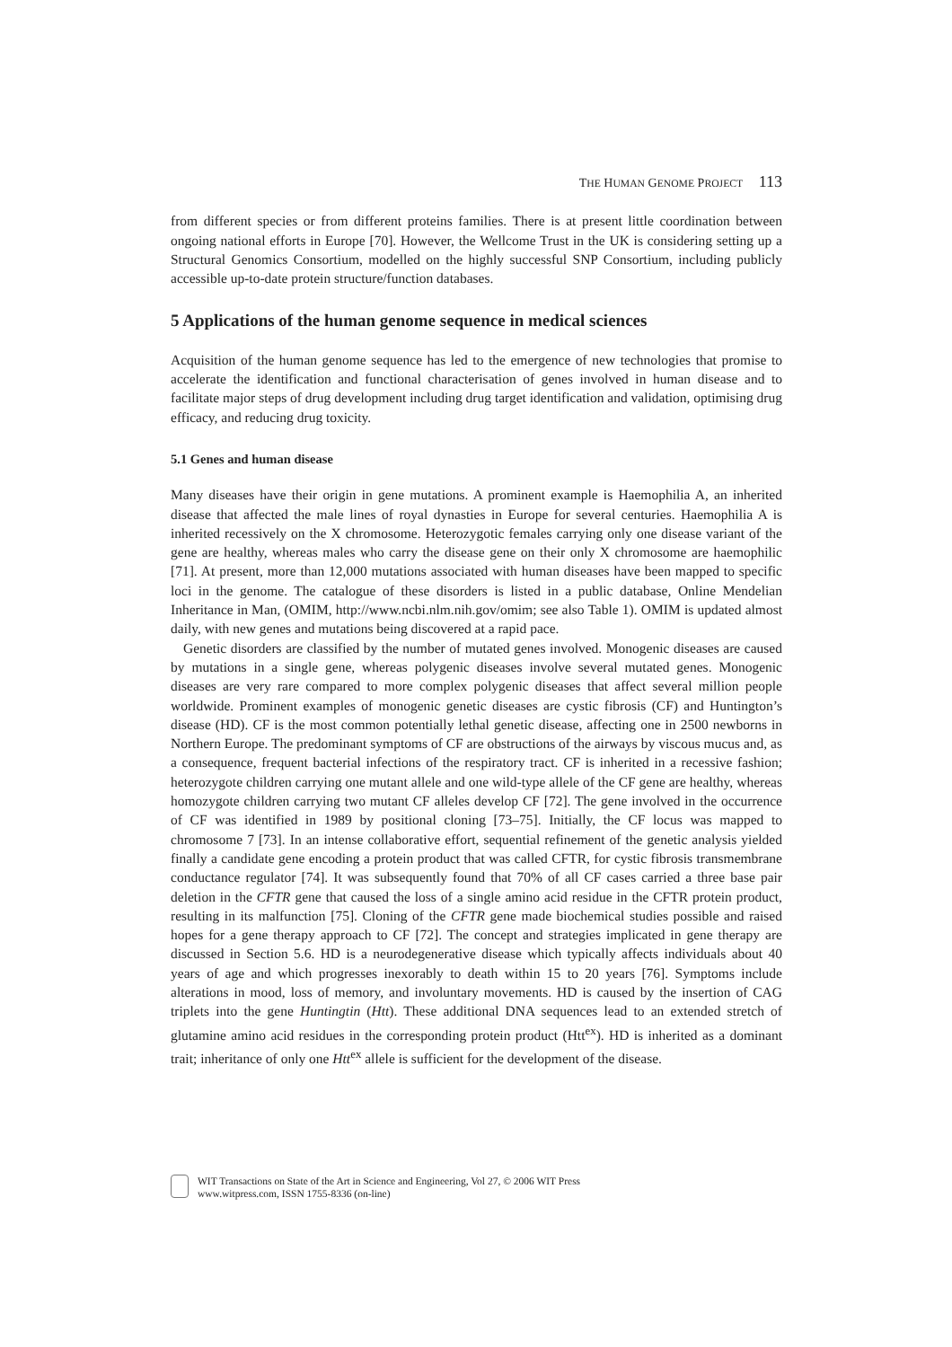THE HUMAN GENOME PROJECT 113
from different species or from different proteins families. There is at present little coordination between ongoing national efforts in Europe [70]. However, the Wellcome Trust in the UK is considering setting up a Structural Genomics Consortium, modelled on the highly successful SNP Consortium, including publicly accessible up-to-date protein structure/function databases.
5 Applications of the human genome sequence in medical sciences
Acquisition of the human genome sequence has led to the emergence of new technologies that promise to accelerate the identification and functional characterisation of genes involved in human disease and to facilitate major steps of drug development including drug target identification and validation, optimising drug efficacy, and reducing drug toxicity.
5.1 Genes and human disease
Many diseases have their origin in gene mutations. A prominent example is Haemophilia A, an inherited disease that affected the male lines of royal dynasties in Europe for several centuries. Haemophilia A is inherited recessively on the X chromosome. Heterozygotic females carrying only one disease variant of the gene are healthy, whereas males who carry the disease gene on their only X chromosome are haemophilic [71]. At present, more than 12,000 mutations associated with human diseases have been mapped to specific loci in the genome. The catalogue of these disorders is listed in a public database, Online Mendelian Inheritance in Man, (OMIM, http://www.ncbi.nlm.nih.gov/omim; see also Table 1). OMIM is updated almost daily, with new genes and mutations being discovered at a rapid pace.
Genetic disorders are classified by the number of mutated genes involved. Monogenic diseases are caused by mutations in a single gene, whereas polygenic diseases involve several mutated genes. Monogenic diseases are very rare compared to more complex polygenic diseases that affect several million people worldwide. Prominent examples of monogenic genetic diseases are cystic fibrosis (CF) and Huntington’s disease (HD). CF is the most common potentially lethal genetic disease, affecting one in 2500 newborns in Northern Europe. The predominant symptoms of CF are obstructions of the airways by viscous mucus and, as a consequence, frequent bacterial infections of the respiratory tract. CF is inherited in a recessive fashion; heterozygote children carrying one mutant allele and one wild-type allele of the CF gene are healthy, whereas homozygote children carrying two mutant CF alleles develop CF [72]. The gene involved in the occurrence of CF was identified in 1989 by positional cloning [73–75]. Initially, the CF locus was mapped to chromosome 7 [73]. In an intense collaborative effort, sequential refinement of the genetic analysis yielded finally a candidate gene encoding a protein product that was called CFTR, for cystic fibrosis transmembrane conductance regulator [74]. It was subsequently found that 70% of all CF cases carried a three base pair deletion in the CFTR gene that caused the loss of a single amino acid residue in the CFTR protein product, resulting in its malfunction [75]. Cloning of the CFTR gene made biochemical studies possible and raised hopes for a gene therapy approach to CF [72]. The concept and strategies implicated in gene therapy are discussed in Section 5.6. HD is a neurodegenerative disease which typically affects individuals about 40 years of age and which progresses inexorably to death within 15 to 20 years [76]. Symptoms include alterations in mood, loss of memory, and involuntary movements. HD is caused by the insertion of CAG triplets into the gene Huntingtin (Htt). These additional DNA sequences lead to an extended stretch of glutamine amino acid residues in the corresponding protein product (Htt<sup>ex</sup>). HD is inherited as a dominant trait; inheritance of only one Htt<sup>ex</sup> allele is sufficient for the development of the disease.
WIT Transactions on State of the Art in Science and Engineering, Vol 27, © 2006 WIT Press
www.witpress.com, ISSN 1755-8336 (on-line)